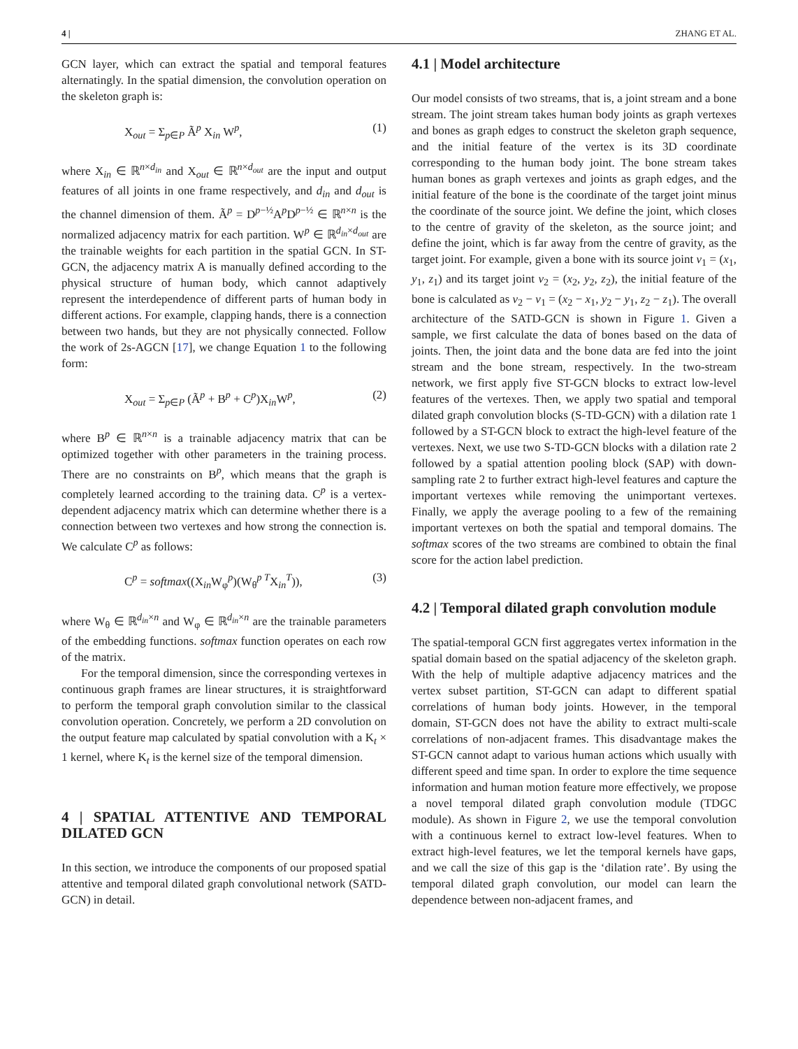4 | ZHANG ET AL.
GCN layer, which can extract the spatial and temporal features alternatingly. In the spatial dimension, the convolution operation on the skeleton graph is:
X<sub>out</sub> = Σ<sub>p∈P</sub> Ã<sup>p</sup> X<sub>in</sub> W<sup>p</sup>, (1)
where X<sub>in</sub> ∈ ℝ<sup>n×d<sub>in</sub></sup> and X<sub>out</sub> ∈ ℝ<sup>n×d<sub>out</sub></sup> are the input and output features of all joints in one frame respectively, and d<sub>in</sub> and d<sub>out</sub> is the channel dimension of them. Ã<sup>p</sup> = D<sup>p−½</sup>A<sup>p</sup>D<sup>p−½</sup> ∈ ℝ<sup>n×n</sup> is the normalized adjacency matrix for each partition. W<sup>p</sup> ∈ ℝ<sup>d<sub>in</sub>×d<sub>out</sub></sup> are the trainable weights for each partition in the spatial GCN. In ST-GCN, the adjacency matrix A is manually defined according to the physical structure of human body, which cannot adaptively represent the interdependence of different parts of human body in different actions. For example, clapping hands, there is a connection between two hands, but they are not physically connected. Follow the work of 2s-AGCN [17], we change Equation 1 to the following form:
X<sub>out</sub> = Σ<sub>p∈P</sub> (Ã<sup>p</sup> + B<sup>p</sup> + C<sup>p</sup>)X<sub>in</sub>W<sup>p</sup>, (2)
where B<sup>p</sup> ∈ ℝ<sup>n×n</sup> is a trainable adjacency matrix that can be optimized together with other parameters in the training process. There are no constraints on B<sup>p</sup>, which means that the graph is completely learned according to the training data. C<sup>p</sup> is a vertex-dependent adjacency matrix which can determine whether there is a connection between two vertexes and how strong the connection is. We calculate C<sup>p</sup> as follows:
C<sup>p</sup> = softmax((X<sub>in</sub>W<sub>φ</sub><sup>p</sup>)(W<sub>θ</sub><sup>p T</sup>X<sub>in</sub><sup>T</sup>)), (3)
where W<sub>θ</sub> ∈ ℝ<sup>d<sub>in</sub>×n</sup> and W<sub>φ</sub> ∈ ℝ<sup>d<sub>in</sub>×n</sup> are the trainable parameters of the embedding functions. softmax function operates on each row of the matrix.
For the temporal dimension, since the corresponding vertexes in continuous graph frames are linear structures, it is straightforward to perform the temporal graph convolution similar to the classical convolution operation. Concretely, we perform a 2D convolution on the output feature map calculated by spatial convolution with a K<sub>t</sub> × 1 kernel, where K<sub>t</sub> is the kernel size of the temporal dimension.
4 | SPATIAL ATTENTIVE AND TEMPORAL DILATED GCN
In this section, we introduce the components of our proposed spatial attentive and temporal dilated graph convolutional network (SATD-GCN) in detail.
4.1 | Model architecture
Our model consists of two streams, that is, a joint stream and a bone stream. The joint stream takes human body joints as graph vertexes and bones as graph edges to construct the skeleton graph sequence, and the initial feature of the vertex is its 3D coordinate corresponding to the human body joint. The bone stream takes human bones as graph vertexes and joints as graph edges, and the initial feature of the bone is the coordinate of the target joint minus the coordinate of the source joint. We define the joint, which closes to the centre of gravity of the skeleton, as the source joint; and define the joint, which is far away from the centre of gravity, as the target joint. For example, given a bone with its source joint v<sub>1</sub> = (x<sub>1</sub>, y<sub>1</sub>, z<sub>1</sub>) and its target joint v<sub>2</sub> = (x<sub>2</sub>, y<sub>2</sub>, z<sub>2</sub>), the initial feature of the bone is calculated as v<sub>2</sub> − v<sub>1</sub> = (x<sub>2</sub> − x<sub>1</sub>, y<sub>2</sub> − y<sub>1</sub>, z<sub>2</sub> − z<sub>1</sub>). The overall architecture of the SATD-GCN is shown in Figure 1. Given a sample, we first calculate the data of bones based on the data of joints. Then, the joint data and the bone data are fed into the joint stream and the bone stream, respectively. In the two-stream network, we first apply five ST-GCN blocks to extract low-level features of the vertexes. Then, we apply two spatial and temporal dilated graph convolution blocks (S-TD-GCN) with a dilation rate 1 followed by a ST-GCN block to extract the high-level feature of the vertexes. Next, we use two S-TD-GCN blocks with a dilation rate 2 followed by a spatial attention pooling block (SAP) with down-sampling rate 2 to further extract high-level features and capture the important vertexes while removing the unimportant vertexes. Finally, we apply the average pooling to a few of the remaining important vertexes on both the spatial and temporal domains. The softmax scores of the two streams are combined to obtain the final score for the action label prediction.
4.2 | Temporal dilated graph convolution module
The spatial-temporal GCN first aggregates vertex information in the spatial domain based on the spatial adjacency of the skeleton graph. With the help of multiple adaptive adjacency matrices and the vertex subset partition, ST-GCN can adapt to different spatial correlations of human body joints. However, in the temporal domain, ST-GCN does not have the ability to extract multi-scale correlations of non-adjacent frames. This disadvantage makes the ST-GCN cannot adapt to various human actions which usually with different speed and time span. In order to explore the time sequence information and human motion feature more effectively, we propose a novel temporal dilated graph convolution module (TDGC module). As shown in Figure 2, we use the temporal convolution with a continuous kernel to extract low-level features. When to extract high-level features, we let the temporal kernels have gaps, and we call the size of this gap is the ‘dilation rate’. By using the temporal dilated graph convolution, our model can learn the dependence between non-adjacent frames, and